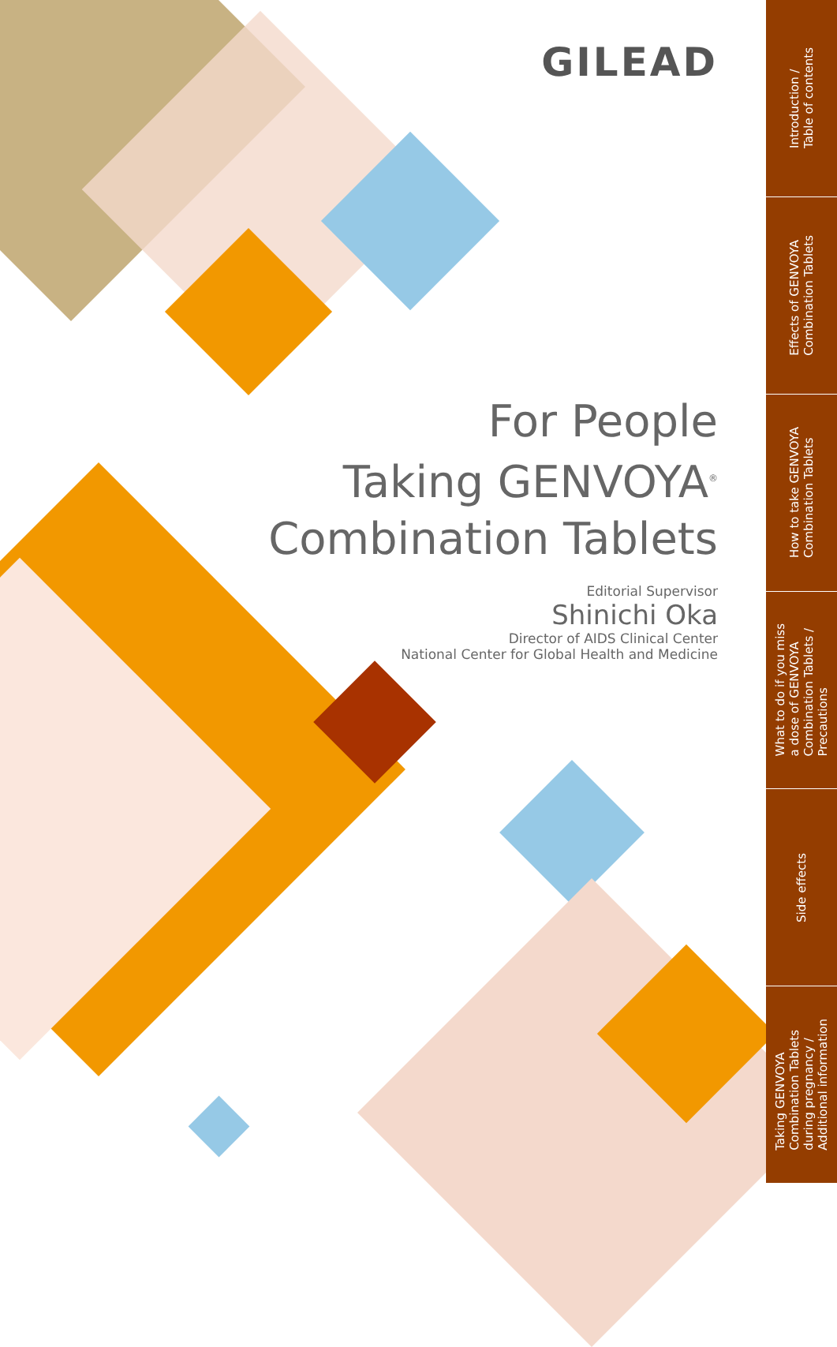GILEAD
For People
Taking GENVOYA<sup>®</sup>
Combination Tablets
Editorial Supervisor
Shinichi Oka
Director of AIDS Clinical Center
National Center for Global Health and Medicine
Introduction /
Table of contents
Effects of GENVOYA
Combination Tablets
How to take GENVOYA
Combination Tablets
What to do if you miss
a dose of GENVOYA
Combination Tablets /
Precautions
Side effects
Taking GENVOYA
Combination Tablets
during pregnancy /
Additional information